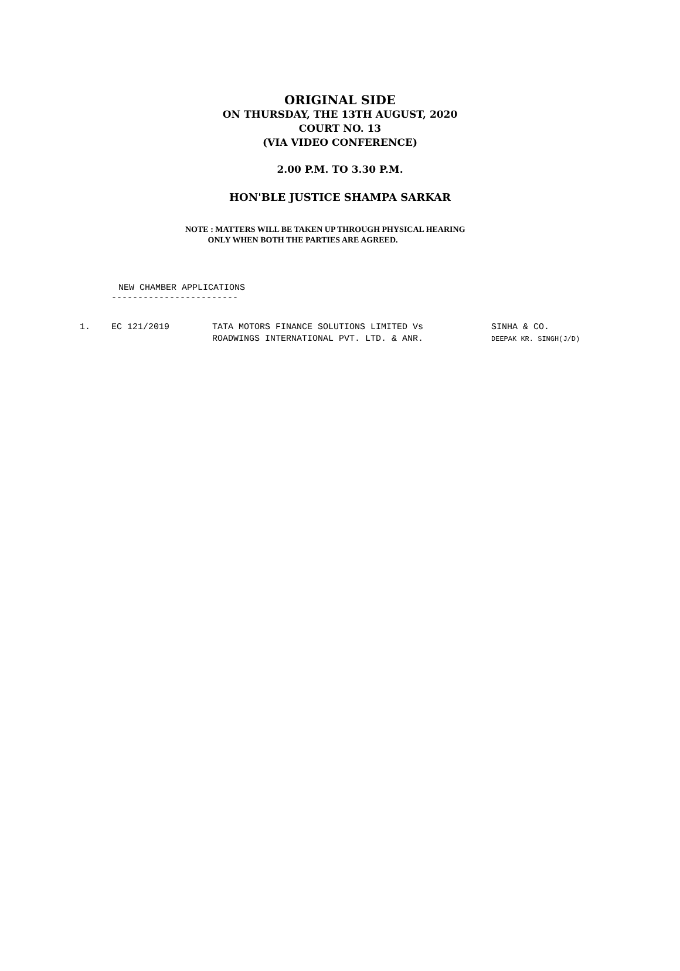ORIGINAL SIDE
ON THURSDAY, THE 13TH AUGUST, 2020
COURT NO. 13
(VIA VIDEO CONFERENCE)
2.00 P.M. TO 3.30 P.M.
HON'BLE JUSTICE SHAMPA SARKAR
NOTE : MATTERS WILL BE TAKEN UP THROUGH PHYSICAL HEARING
ONLY WHEN BOTH THE PARTIES ARE AGREED.
NEW CHAMBER APPLICATIONS
------------------------
| 1. | EC 121/2019 | TATA MOTORS FINANCE SOLUTIONS LIMITED Vs ROADWINGS INTERNATIONAL PVT. LTD. & ANR. | SINHA & CO. DEEPAK KR. SINGH(J/D) |